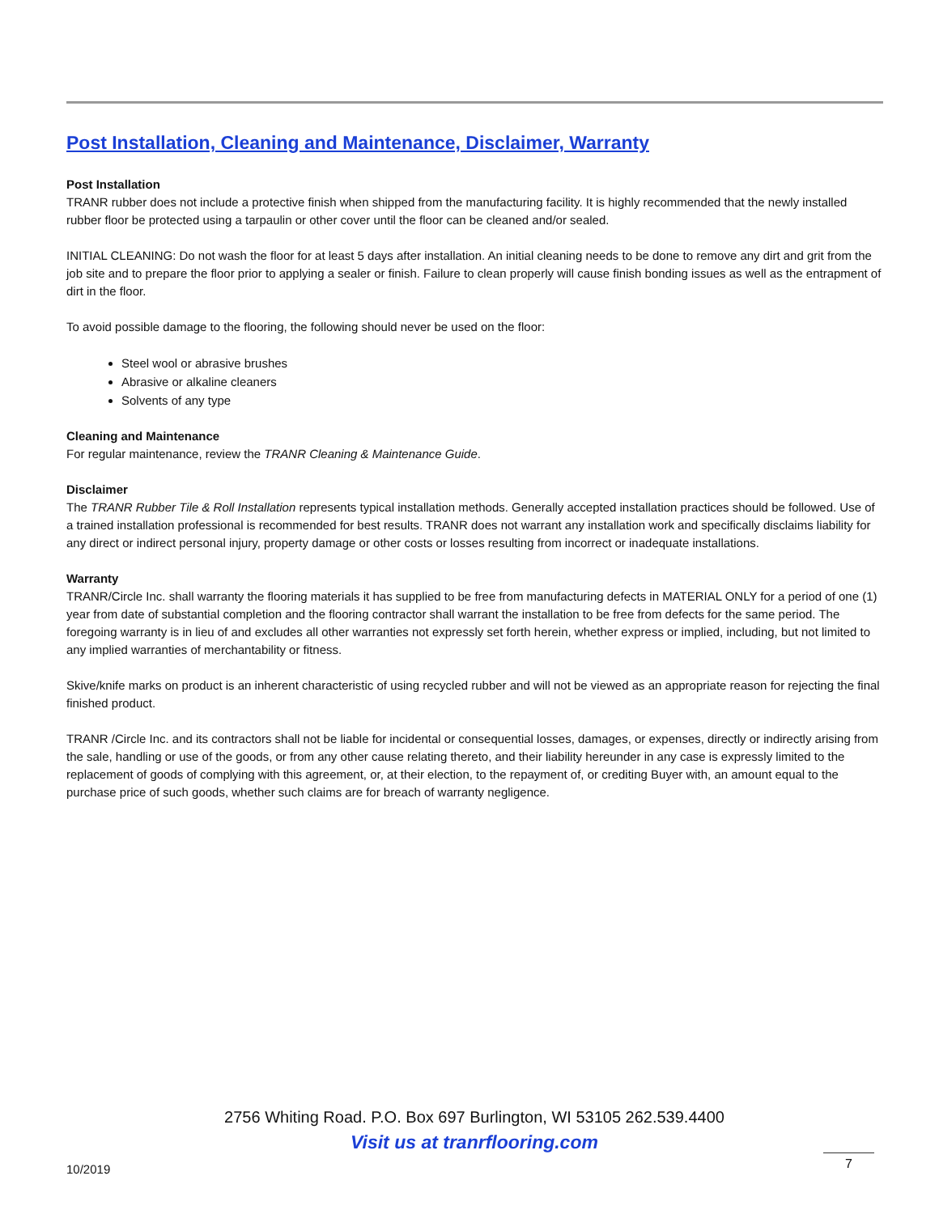Post Installation, Cleaning and Maintenance, Disclaimer, Warranty
Post Installation
TRANR rubber does not include a protective finish when shipped from the manufacturing facility. It is highly recommended that the newly installed rubber floor be protected using a tarpaulin or other cover until the floor can be cleaned and/or sealed.
INITIAL CLEANING: Do not wash the floor for at least 5 days after installation. An initial cleaning needs to be done to remove any dirt and grit from the job site and to prepare the floor prior to applying a sealer or finish. Failure to clean properly will cause finish bonding issues as well as the entrapment of dirt in the floor.
To avoid possible damage to the flooring, the following should never be used on the floor:
Steel wool or abrasive brushes
Abrasive or alkaline cleaners
Solvents of any type
Cleaning and Maintenance
For regular maintenance, review the TRANR Cleaning & Maintenance Guide.
Disclaimer
The TRANR Rubber Tile & Roll Installation represents typical installation methods. Generally accepted installation practices should be followed. Use of a trained installation professional is recommended for best results. TRANR does not warrant any installation work and specifically disclaims liability for any direct or indirect personal injury, property damage or other costs or losses resulting from incorrect or inadequate installations.
Warranty
TRANR/Circle Inc. shall warranty the flooring materials it has supplied to be free from manufacturing defects in MATERIAL ONLY for a period of one (1) year from date of substantial completion and the flooring contractor shall warrant the installation to be free from defects for the same period. The foregoing warranty is in lieu of and excludes all other warranties not expressly set forth herein, whether express or implied, including, but not limited to any implied warranties of merchantability or fitness.
Skive/knife marks on product is an inherent characteristic of using recycled rubber and will not be viewed as an appropriate reason for rejecting the final finished product.
TRANR /Circle Inc. and its contractors shall not be liable for incidental or consequential losses, damages, or expenses, directly or indirectly arising from the sale, handling or use of the goods, or from any other cause relating thereto, and their liability hereunder in any case is expressly limited to the replacement of goods of complying with this agreement, or, at their election, to the repayment of, or crediting Buyer with, an amount equal to the purchase price of such goods, whether such claims are for breach of warranty negligence.
2756 Whiting Road. P.O. Box 697 Burlington, WI 53105 262.539.4400
Visit us at tranrflooring.com
10/2019
7